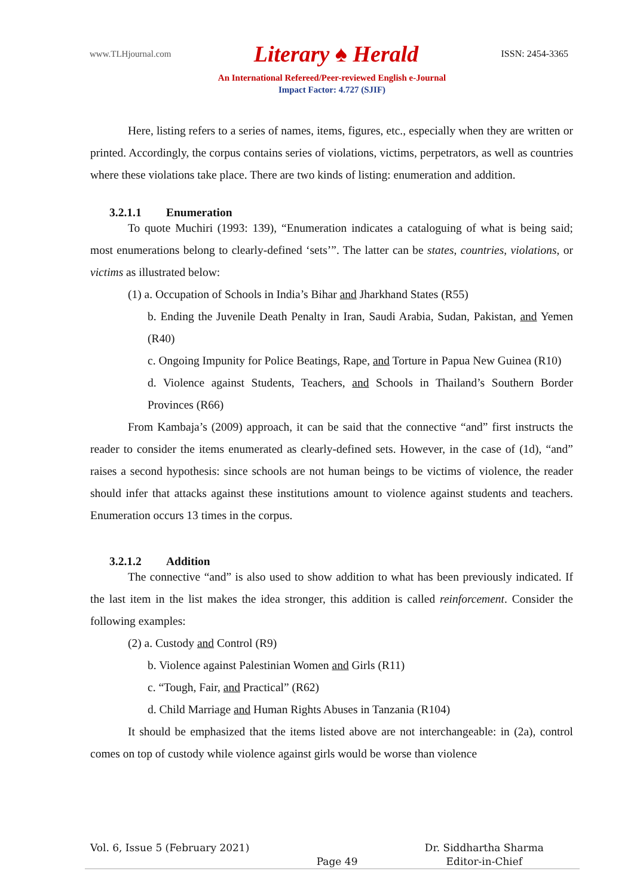www.TLHjournal.com Literary ♠ Herald ISSN: 2454-3365
An International Refereed/Peer-reviewed English e-Journal
Impact Factor: 4.727 (SJIF)
Here, listing refers to a series of names, items, figures, etc., especially when they are written or printed. Accordingly, the corpus contains series of violations, victims, perpetrators, as well as countries where these violations take place. There are two kinds of listing: enumeration and addition.
3.2.1.1 Enumeration
To quote Muchiri (1993: 139), “Enumeration indicates a cataloguing of what is being said; most enumerations belong to clearly-defined ‘sets’”. The latter can be states, countries, violations, or victims as illustrated below:
(1) a. Occupation of Schools in India’s Bihar and Jharkhand States (R55)
b. Ending the Juvenile Death Penalty in Iran, Saudi Arabia, Sudan, Pakistan, and Yemen (R40)
c. Ongoing Impunity for Police Beatings, Rape, and Torture in Papua New Guinea (R10)
d. Violence against Students, Teachers, and Schools in Thailand’s Southern Border Provinces (R66)
From Kambaja’s (2009) approach, it can be said that the connective “and” first instructs the reader to consider the items enumerated as clearly-defined sets. However, in the case of (1d), “and” raises a second hypothesis: since schools are not human beings to be victims of violence, the reader should infer that attacks against these institutions amount to violence against students and teachers. Enumeration occurs 13 times in the corpus.
3.2.1.2 Addition
The connective “and” is also used to show addition to what has been previously indicated. If the last item in the list makes the idea stronger, this addition is called reinforcement. Consider the following examples:
(2) a. Custody and Control (R9)
b. Violence against Palestinian Women and Girls (R11)
c. “Tough, Fair, and Practical” (R62)
d. Child Marriage and Human Rights Abuses in Tanzania (R104)
It should be emphasized that the items listed above are not interchangeable: in (2a), control comes on top of custody while violence against girls would be worse than violence
Vol. 6, Issue 5 (February 2021) Page 49 Dr. Siddhartha Sharma
Editor-in-Chief